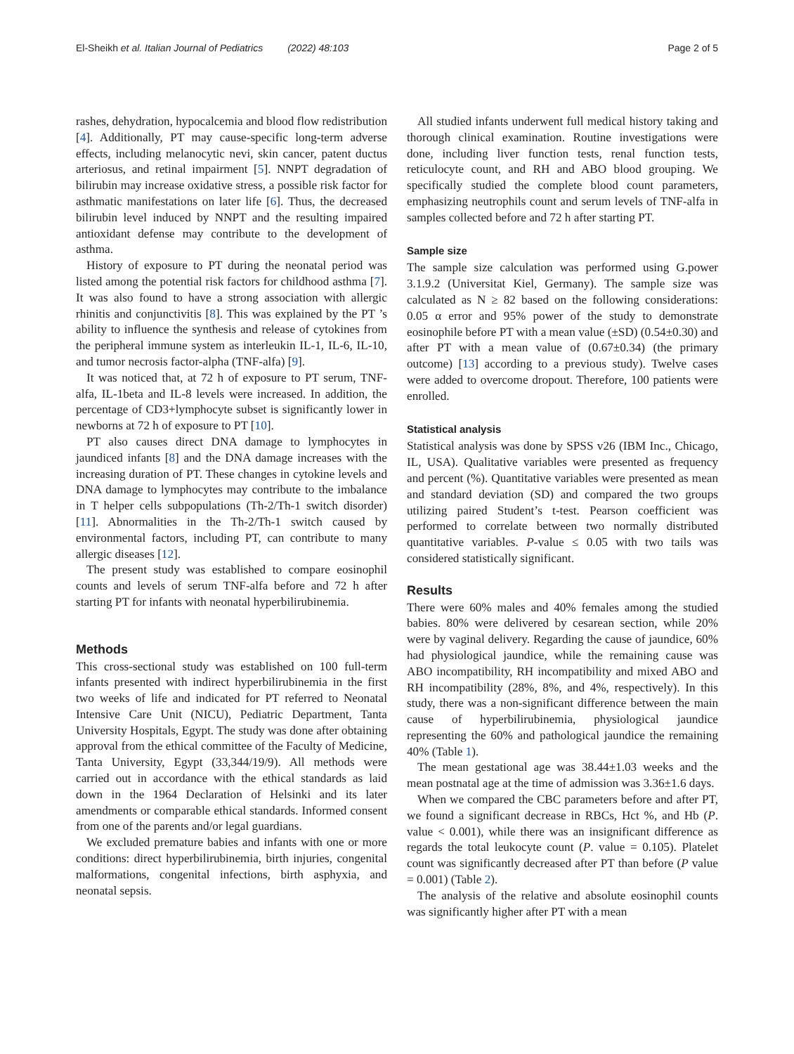El-Sheikh et al. Italian Journal of Pediatrics (2022) 48:103
Page 2 of 5
rashes, dehydration, hypocalcemia and blood flow redistribution [4]. Additionally, PT may cause-specific long-term adverse effects, including melanocytic nevi, skin cancer, patent ductus arteriosus, and retinal impairment [5]. NNPT degradation of bilirubin may increase oxidative stress, a possible risk factor for asthmatic manifestations on later life [6]. Thus, the decreased bilirubin level induced by NNPT and the resulting impaired antioxidant defense may contribute to the development of asthma.
History of exposure to PT during the neonatal period was listed among the potential risk factors for childhood asthma [7]. It was also found to have a strong association with allergic rhinitis and conjunctivitis [8]. This was explained by the PT ’s ability to influence the synthesis and release of cytokines from the peripheral immune system as interleukin IL-1, IL-6, IL-10, and tumor necrosis factor-alpha (TNF-alfa) [9].
It was noticed that, at 72 h of exposure to PT serum, TNF-alfa, IL-1beta and IL-8 levels were increased. In addition, the percentage of CD3+lymphocyte subset is significantly lower in newborns at 72 h of exposure to PT [10].
PT also causes direct DNA damage to lymphocytes in jaundiced infants [8] and the DNA damage increases with the increasing duration of PT. These changes in cytokine levels and DNA damage to lymphocytes may contribute to the imbalance in T helper cells subpopulations (Th-2/Th-1 switch disorder) [11]. Abnormalities in the Th-2/Th-1 switch caused by environmental factors, including PT, can contribute to many allergic diseases [12].
The present study was established to compare eosinophil counts and levels of serum TNF-alfa before and 72 h after starting PT for infants with neonatal hyperbilirubinemia.
Methods
This cross-sectional study was established on 100 full-term infants presented with indirect hyperbilirubinemia in the first two weeks of life and indicated for PT referred to Neonatal Intensive Care Unit (NICU), Pediatric Department, Tanta University Hospitals, Egypt. The study was done after obtaining approval from the ethical committee of the Faculty of Medicine, Tanta University, Egypt (33,344/19/9). All methods were carried out in accordance with the ethical standards as laid down in the 1964 Declaration of Helsinki and its later amendments or comparable ethical standards. Informed consent from one of the parents and/or legal guardians.
We excluded premature babies and infants with one or more conditions: direct hyperbilirubinemia, birth injuries, congenital malformations, congenital infections, birth asphyxia, and neonatal sepsis.
All studied infants underwent full medical history taking and thorough clinical examination. Routine investigations were done, including liver function tests, renal function tests, reticulocyte count, and RH and ABO blood grouping. We specifically studied the complete blood count parameters, emphasizing neutrophils count and serum levels of TNF-alfa in samples collected before and 72 h after starting PT.
Sample size
The sample size calculation was performed using G.power 3.1.9.2 (Universitat Kiel, Germany). The sample size was calculated as N ≥ 82 based on the following considerations: 0.05 α error and 95% power of the study to demonstrate eosinophile before PT with a mean value (±SD) (0.54±0.30) and after PT with a mean value of (0.67±0.34) (the primary outcome) [13] according to a previous study). Twelve cases were added to overcome dropout. Therefore, 100 patients were enrolled.
Statistical analysis
Statistical analysis was done by SPSS v26 (IBM Inc., Chicago, IL, USA). Qualitative variables were presented as frequency and percent (%). Quantitative variables were presented as mean and standard deviation (SD) and compared the two groups utilizing paired Student’s t-test. Pearson coefficient was performed to correlate between two normally distributed quantitative variables. P-value ≤ 0.05 with two tails was considered statistically significant.
Results
There were 60% males and 40% females among the studied babies. 80% were delivered by cesarean section, while 20% were by vaginal delivery. Regarding the cause of jaundice, 60% had physiological jaundice, while the remaining cause was ABO incompatibility, RH incompatibility and mixed ABO and RH incompatibility (28%, 8%, and 4%, respectively). In this study, there was a non-significant difference between the main cause of hyperbilirubinemia, physiological jaundice representing the 60% and pathological jaundice the remaining 40% (Table 1).
The mean gestational age was 38.44±1.03 weeks and the mean postnatal age at the time of admission was 3.36±1.6 days.
When we compared the CBC parameters before and after PT, we found a significant decrease in RBCs, Hct %, and Hb (P. value < 0.001), while there was an insignificant difference as regards the total leukocyte count (P. value = 0.105). Platelet count was significantly decreased after PT than before (P value = 0.001) (Table 2).
The analysis of the relative and absolute eosinophil counts was significantly higher after PT with a mean